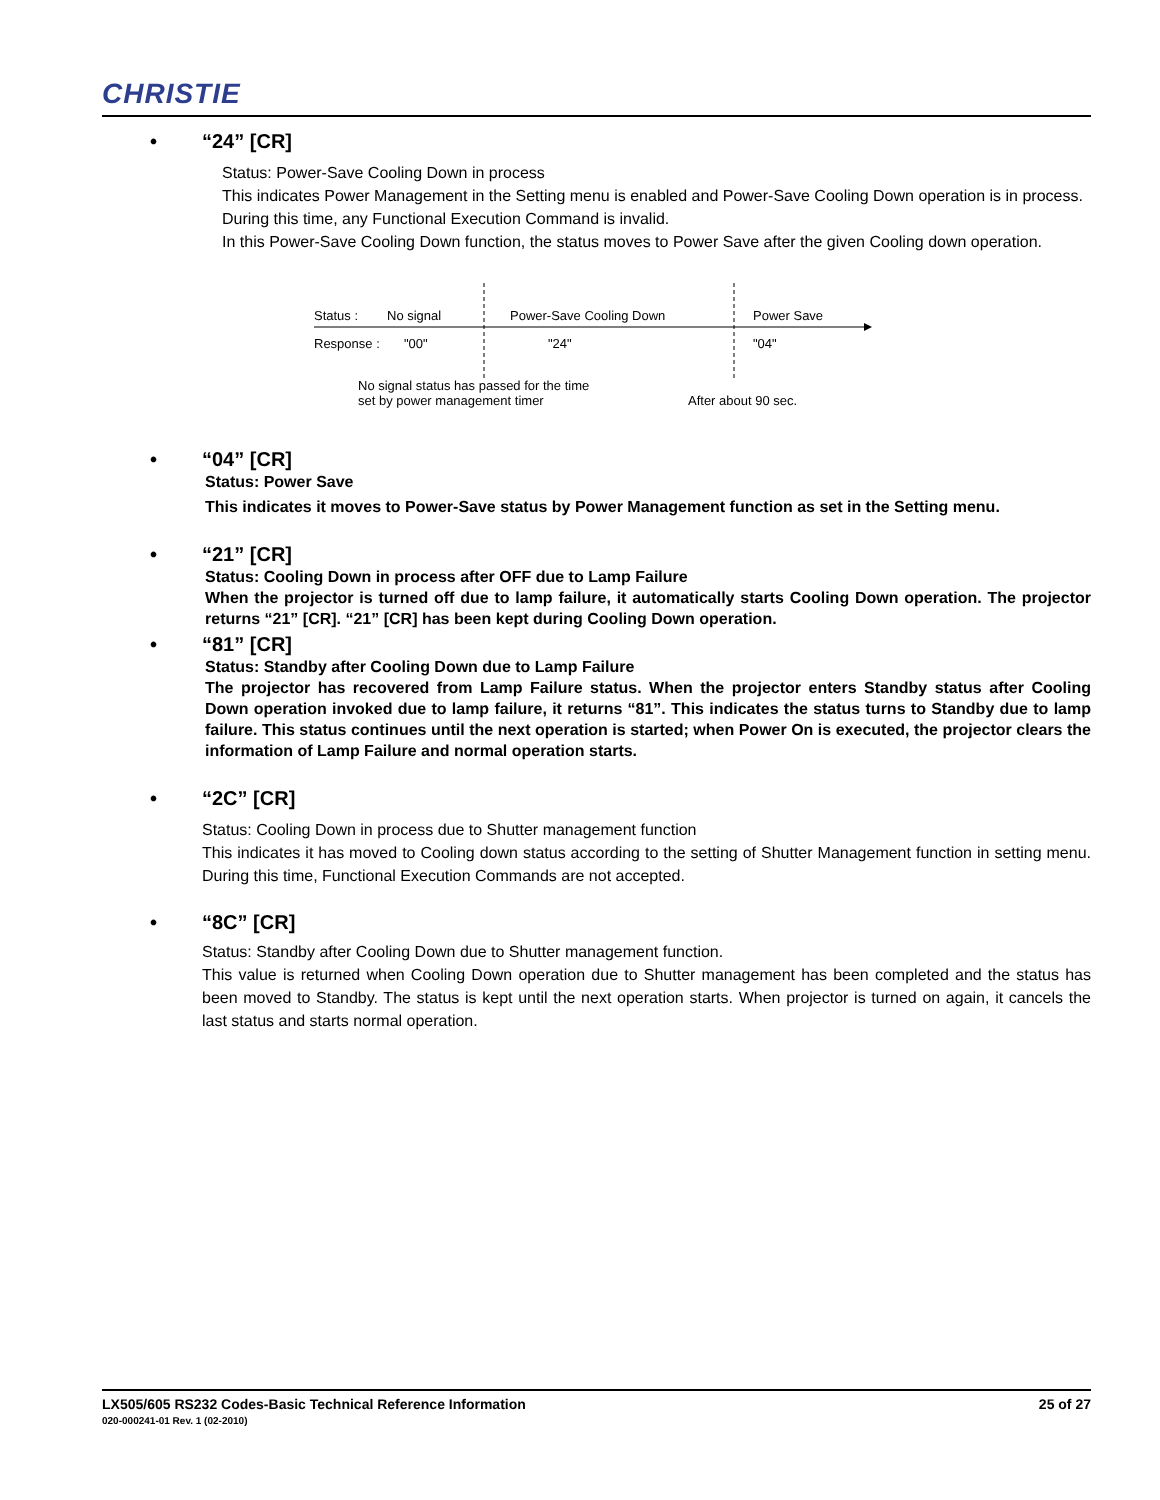CHRISTIE
• “24” [CR]
Status: Power-Save Cooling Down in process
This indicates Power Management in the Setting menu is enabled and Power-Save Cooling Down operation is in process.
During this time, any Functional Execution Command is invalid.
In this Power-Save Cooling Down function, the status moves to Power Save after the given Cooling down operation.
Status :
No signal
Power-Save Cooling Down
Power Save
Response :
"00"
"24"
"04"
No signal status has passed for the time
set by power management timer
After about 90 sec.
• “04” [CR]
Status: Power Save
This indicates it moves to Power-Save status by Power Management function as set in the Setting menu.
• “21” [CR]
Status: Cooling Down in process after OFF due to Lamp Failure
When the projector is turned off due to lamp failure, it automatically starts Cooling Down operation. The projector returns “21” [CR]. “21” [CR] has been kept during Cooling Down operation.
• “81” [CR]
Status: Standby after Cooling Down due to Lamp Failure
The projector has recovered from Lamp Failure status. When the projector enters Standby status after Cooling Down operation invoked due to lamp failure, it returns “81”. This indicates the status turns to Standby due to lamp failure. This status continues until the next operation is started; when Power On is executed, the projector clears the information of Lamp Failure and normal operation starts.
• “2C” [CR]
Status: Cooling Down in process due to Shutter management function
This indicates it has moved to Cooling down status according to the setting of Shutter Management function in setting menu. During this time, Functional Execution Commands are not accepted.
• “8C” [CR]
Status: Standby after Cooling Down due to Shutter management function.
This value is returned when Cooling Down operation due to Shutter management has been completed and the status has been moved to Standby. The status is kept until the next operation starts. When projector is turned on again, it cancels the last status and starts normal operation.
LX505/605 RS232 Codes-Basic Technical Reference Information 25 of 27
020-000241-01 Rev. 1 (02-2010)